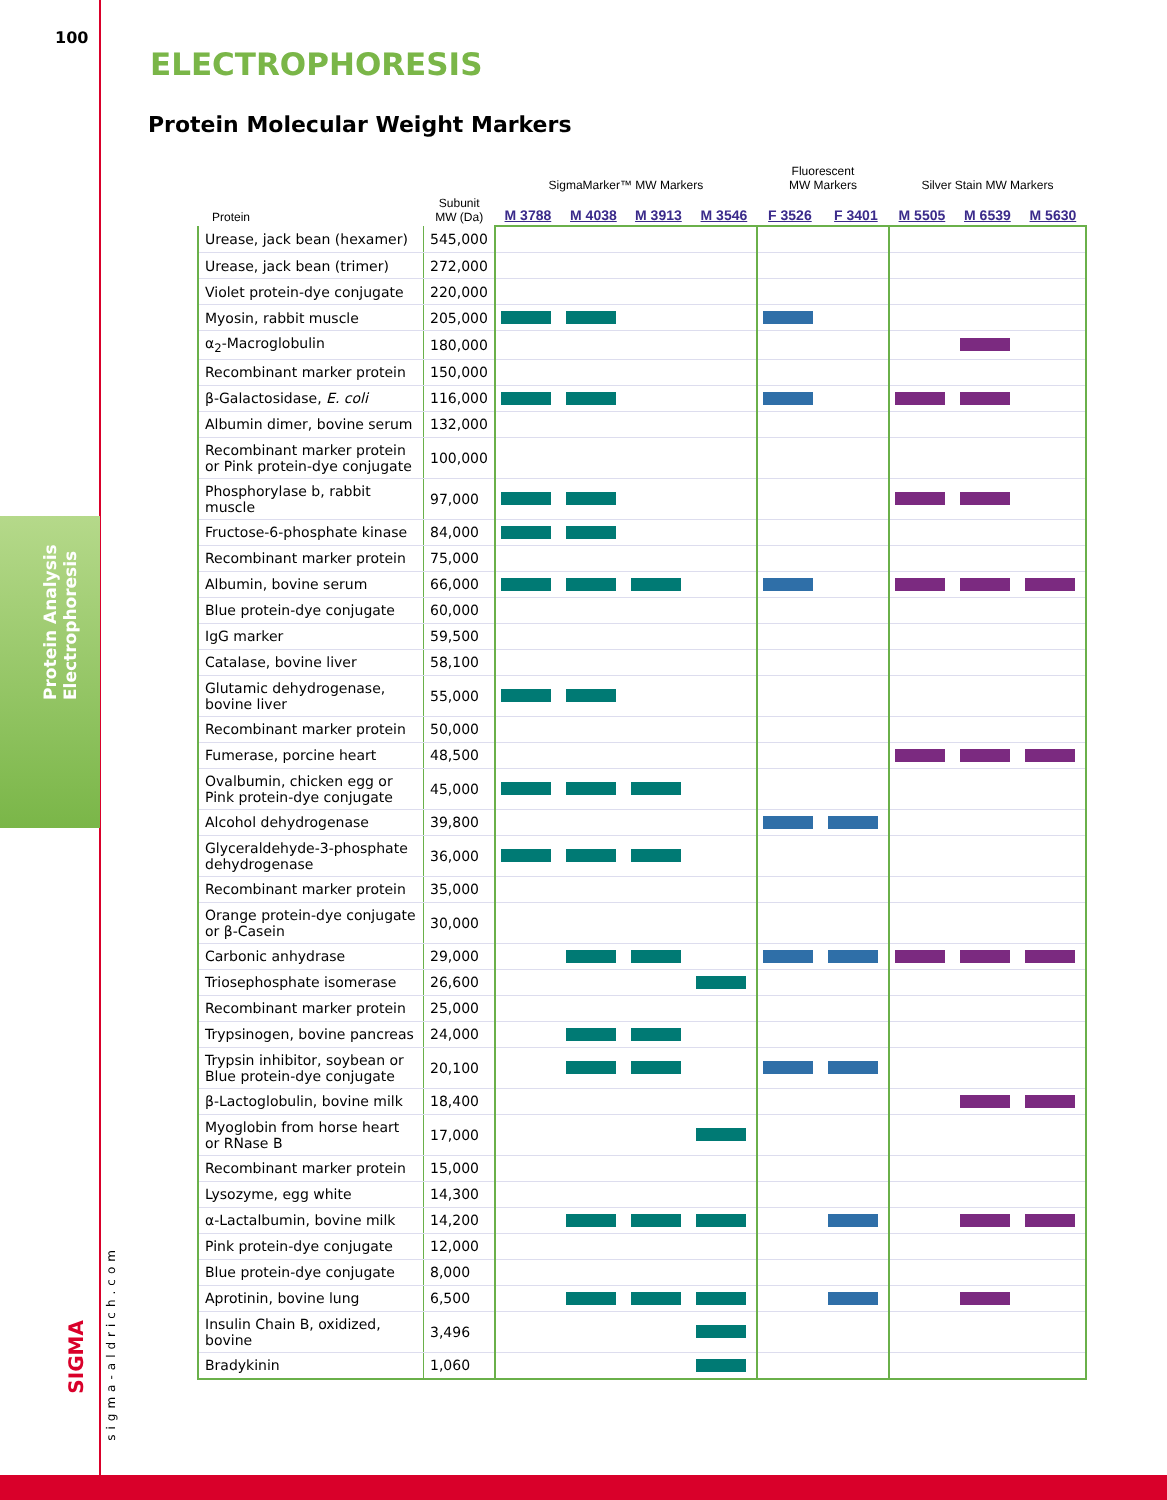100
Protein Analysis Electrophoresis
sigma-aldrich.com
SIGMA
ELECTROPHORESIS
Protein Molecular Weight Markers
| | | SigmaMarker™ MW Markers | | | | Fluorescent MW Markers | | Silver Stain MW Markers | | |
| --- | --- | --- | --- | --- | --- | --- | --- | --- | --- | --- |
| Protein | Subunit MW (Da) | M 3788 | M 4038 | M 3913 | M 3546 | F 3526 | F 3401 | M 5505 | M 6539 | M 5630 |
| Urease, jack bean (hexamer) | 545,000 | | | | | | | | | |
| Urease, jack bean (trimer) | 272,000 | | | | | | | | | |
| Violet protein-dye conjugate | 220,000 | | | | | | | | | |
| Myosin, rabbit muscle | 205,000 | | | | | | | | | |
| α<sub>2</sub>-Macroglobulin | 180,000 | | | | | | | | | |
| Recombinant marker protein | 150,000 | | | | | | | | | |
| β-Galactosidase, E. coli | 116,000 | | | | | | | | | |
| Albumin dimer, bovine serum | 132,000 | | | | | | | | | |
| Recombinant marker protein or Pink protein-dye conjugate | 100,000 | | | | | | | | | |
| Phosphorylase b, rabbit muscle | 97,000 | | | | | | | | | |
| Fructose-6-phosphate kinase | 84,000 | | | | | | | | | |
| Recombinant marker protein | 75,000 | | | | | | | | | |
| Albumin, bovine serum | 66,000 | | | | | | | | | |
| Blue protein-dye conjugate | 60,000 | | | | | | | | | |
| IgG marker | 59,500 | | | | | | | | | |
| Catalase, bovine liver | 58,100 | | | | | | | | | |
| Glutamic dehydrogenase, bovine liver | 55,000 | | | | | | | | | |
| Recombinant marker protein | 50,000 | | | | | | | | | |
| Fumerase, porcine heart | 48,500 | | | | | | | | | |
| Ovalbumin, chicken egg or Pink protein-dye conjugate | 45,000 | | | | | | | | | |
| Alcohol dehydrogenase | 39,800 | | | | | | | | | |
| Glyceraldehyde-3-phosphate dehydrogenase | 36,000 | | | | | | | | | |
| Recombinant marker protein | 35,000 | | | | | | | | | |
| Orange protein-dye conjugate or β-Casein | 30,000 | | | | | | | | | |
| Carbonic anhydrase | 29,000 | | | | | | | | | |
| Triosephosphate isomerase | 26,600 | | | | | | | | | |
| Recombinant marker protein | 25,000 | | | | | | | | | |
| Trypsinogen, bovine pancreas | 24,000 | | | | | | | | | |
| Trypsin inhibitor, soybean or Blue protein-dye conjugate | 20,100 | | | | | | | | | |
| β-Lactoglobulin, bovine milk | 18,400 | | | | | | | | | |
| Myoglobin from horse heart or RNase B | 17,000 | | | | | | | | | |
| Recombinant marker protein | 15,000 | | | | | | | | | |
| Lysozyme, egg white | 14,300 | | | | | | | | | |
| α-Lactalbumin, bovine milk | 14,200 | | | | | | | | | |
| Pink protein-dye conjugate | 12,000 | | | | | | | | | |
| Blue protein-dye conjugate | 8,000 | | | | | | | | | |
| Aprotinin, bovine lung | 6,500 | | | | | | | | | |
| Insulin Chain B, oxidized, bovine | 3,496 | | | | | | | | | |
| Bradykinin | 1,060 | | | | | | | | | |